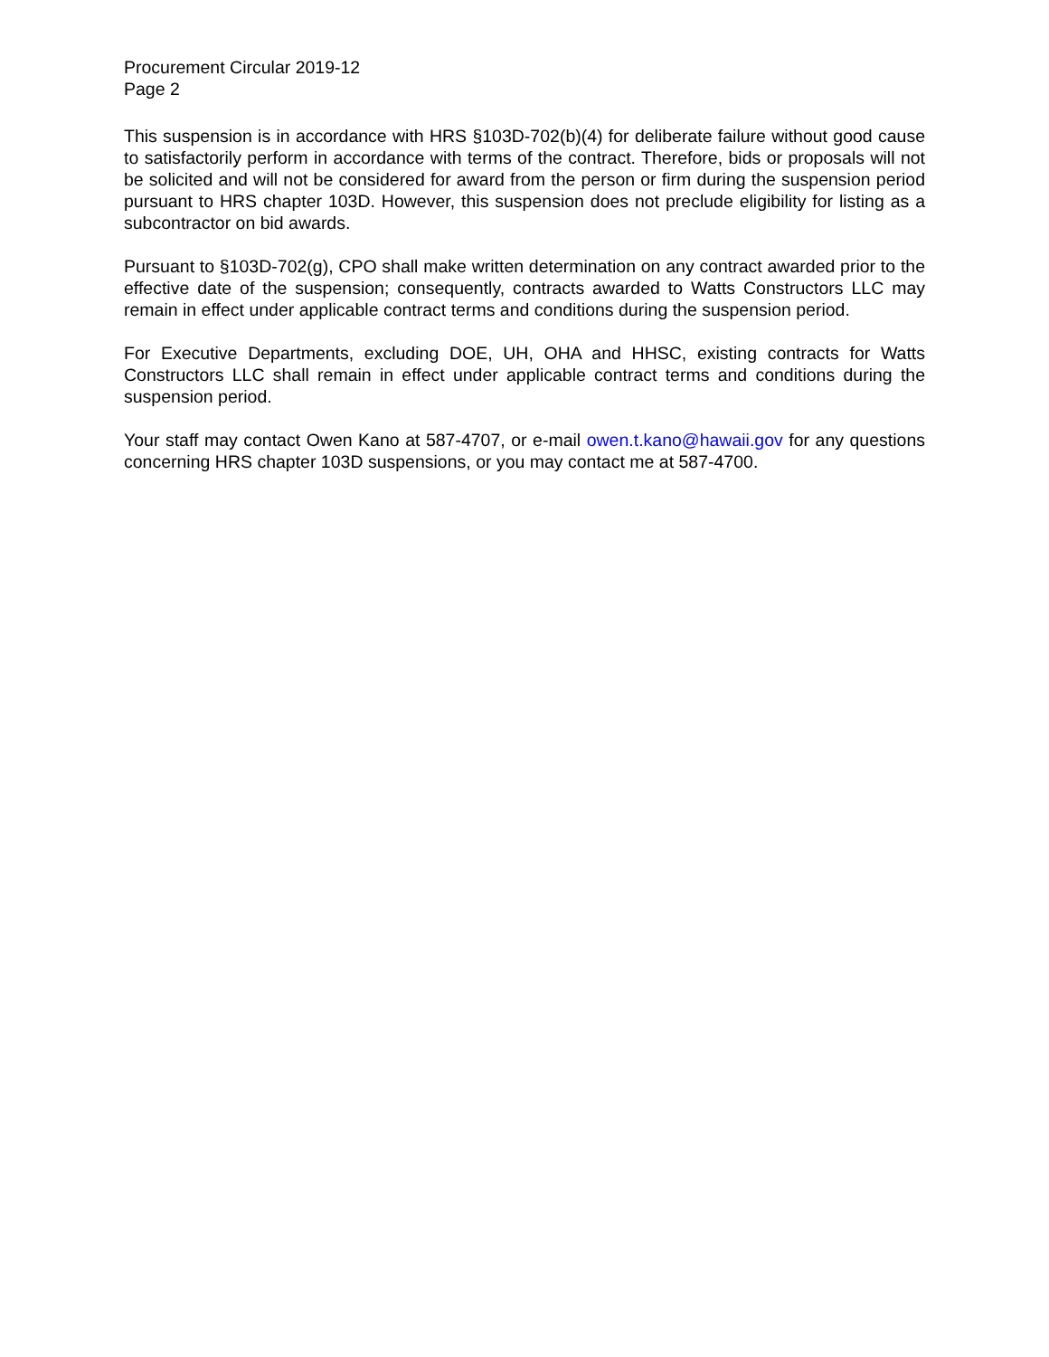Procurement Circular 2019-12
Page 2
This suspension is in accordance with HRS §103D-702(b)(4) for deliberate failure without good cause to satisfactorily perform in accordance with terms of the contract. Therefore, bids or proposals will not be solicited and will not be considered for award from the person or firm during the suspension period pursuant to HRS chapter 103D. However, this suspension does not preclude eligibility for listing as a subcontractor on bid awards.
Pursuant to §103D-702(g), CPO shall make written determination on any contract awarded prior to the effective date of the suspension; consequently, contracts awarded to Watts Constructors LLC may remain in effect under applicable contract terms and conditions during the suspension period.
For Executive Departments, excluding DOE, UH, OHA and HHSC, existing contracts for Watts Constructors LLC shall remain in effect under applicable contract terms and conditions during the suspension period.
Your staff may contact Owen Kano at 587-4707, or e-mail owen.t.kano@hawaii.gov for any questions concerning HRS chapter 103D suspensions, or you may contact me at 587-4700.